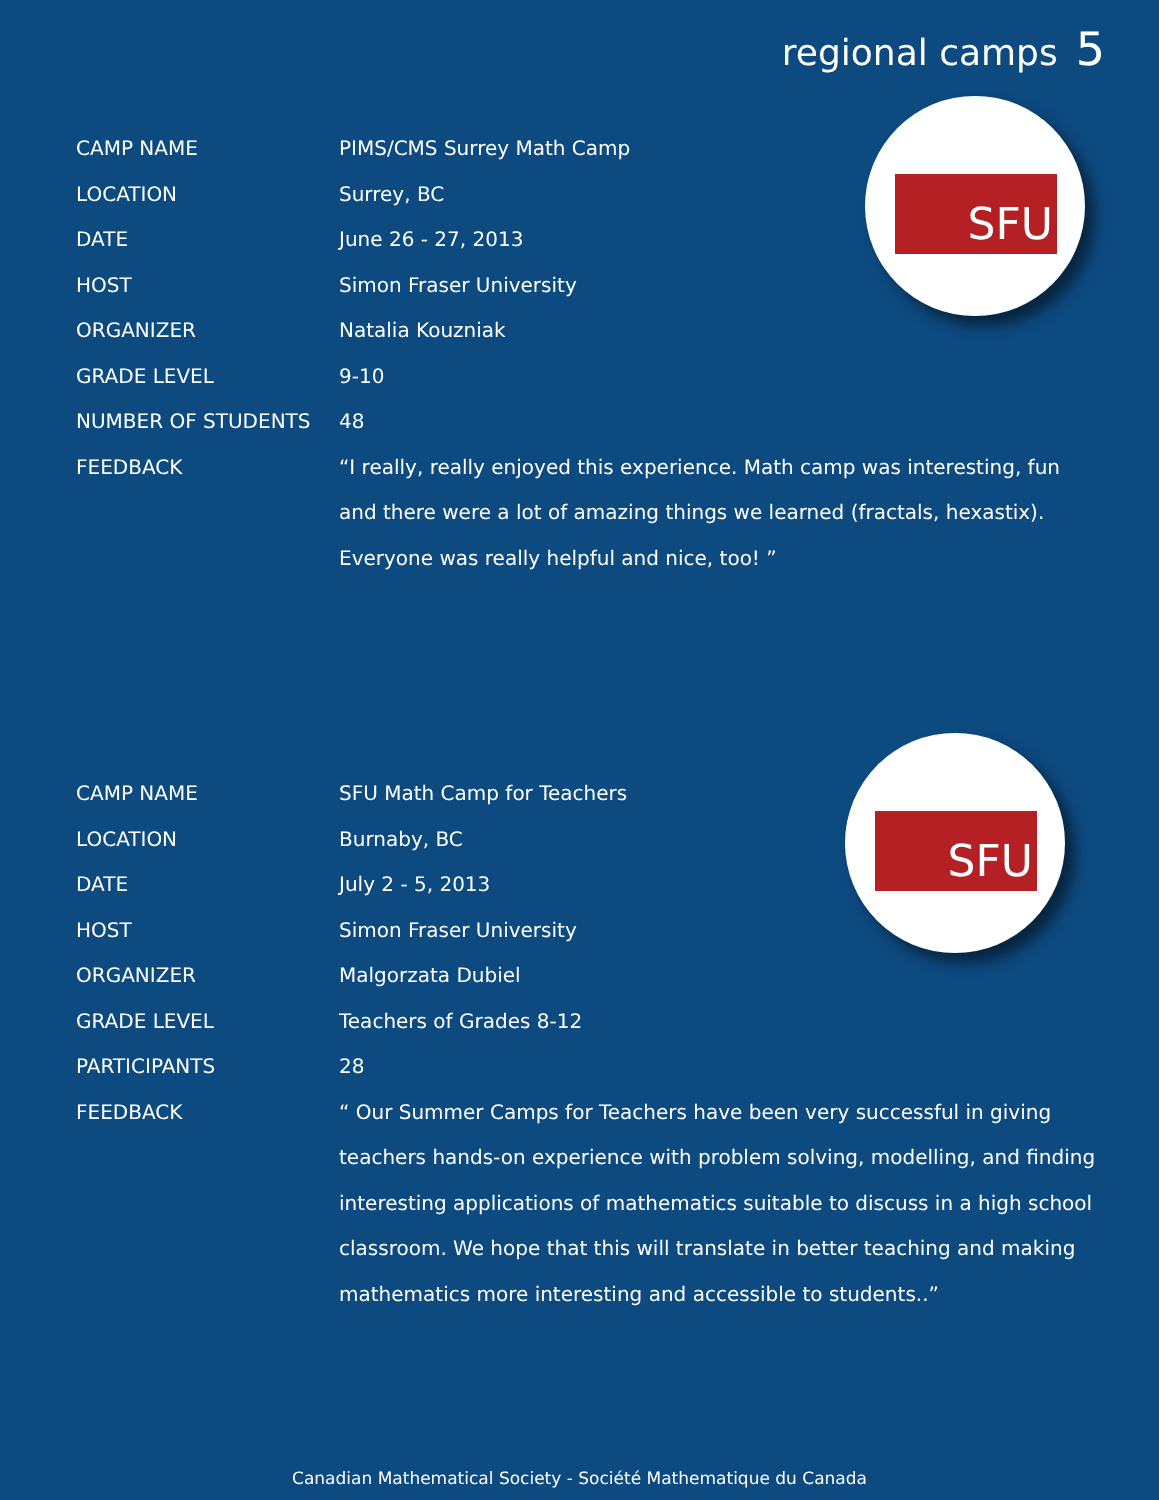regional camps 5
| CAMP NAME | PIMS/CMS Surrey Math Camp |
| LOCATION | Surrey, BC |
| DATE | June 26 - 27, 2013 |
| HOST | Simon Fraser University |
| ORGANIZER | Natalia Kouzniak |
| GRADE LEVEL | 9-10 |
| NUMBER OF STUDENTS | 48 |
| FEEDBACK | “I really, really enjoyed this experience. Math camp was interesting, fun and there were a lot of amazing things we learned (fractals, hexastix). Everyone was really helpful and nice, too! ” |
SFU
| CAMP NAME | SFU Math Camp for Teachers |
| LOCATION | Burnaby, BC |
| DATE | July 2 - 5, 2013 |
| HOST | Simon Fraser University |
| ORGANIZER | Malgorzata Dubiel |
| GRADE LEVEL | Teachers of Grades 8-12 |
| PARTICIPANTS | 28 |
| FEEDBACK | “ Our Summer Camps for Teachers have been very successful in giving teachers hands-on experience with problem solving, modelling, and finding interesting applications of mathematics suitable to discuss in a high school classroom. We hope that this will translate in better teaching and making mathematics more interesting and accessible to students..” |
SFU
Canadian Mathematical Society - Société Mathematique du Canada